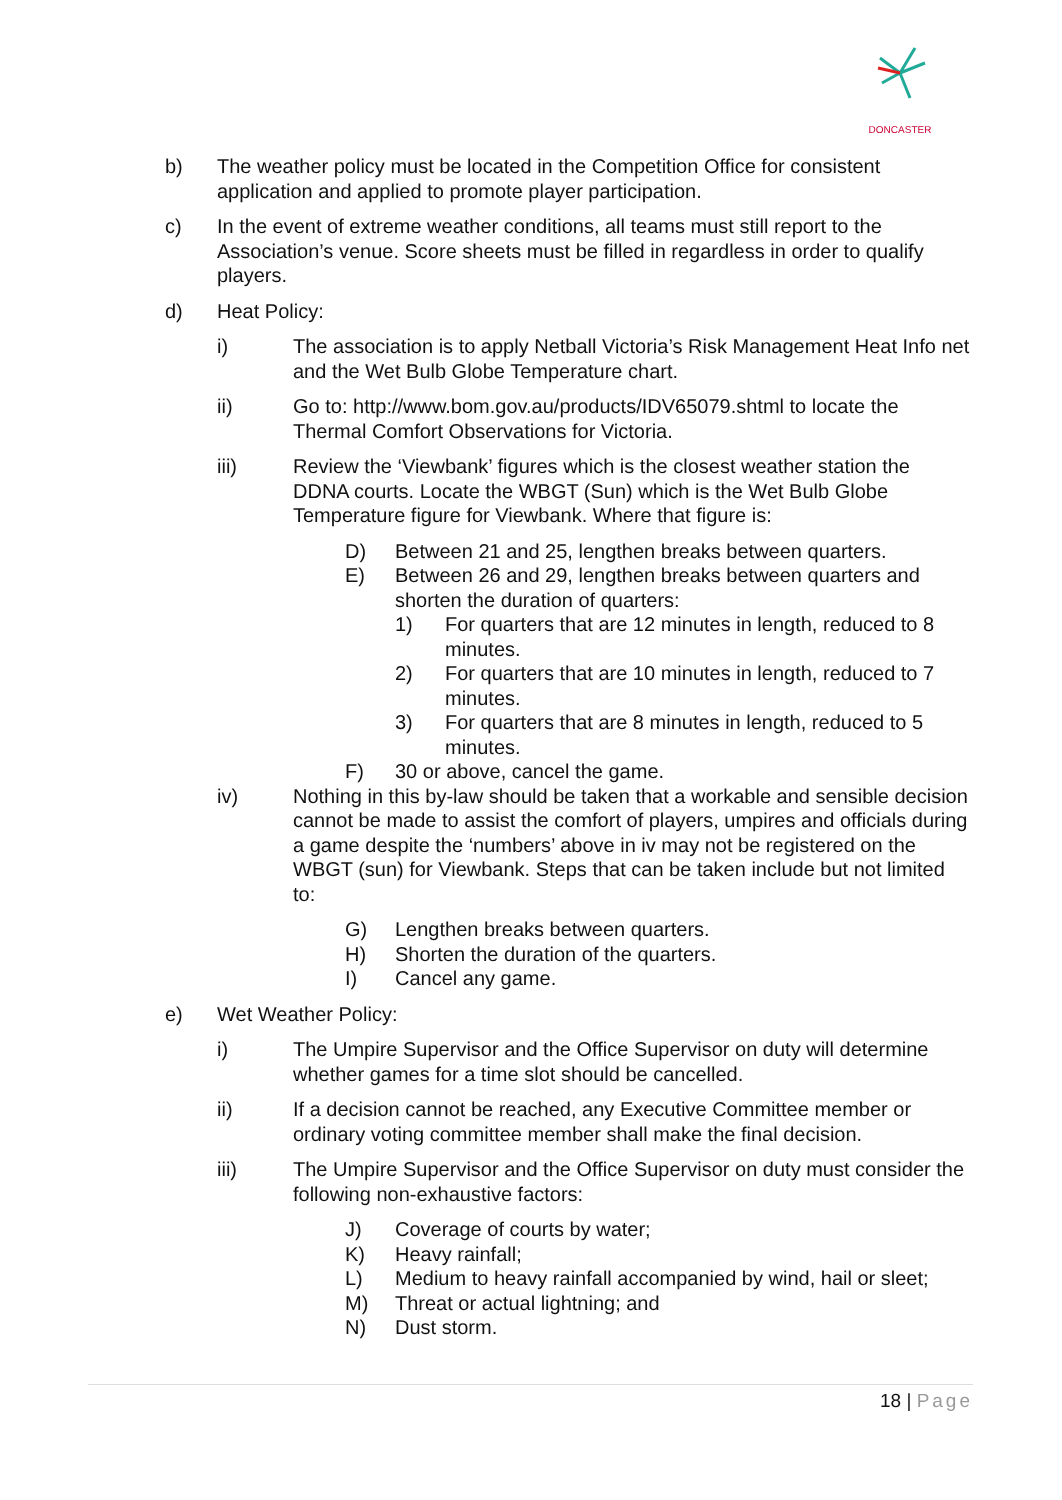DONCASTER
b) The weather policy must be located in the Competition Office for consistent application and applied to promote player participation.
c) In the event of extreme weather conditions, all teams must still report to the Association’s venue. Score sheets must be filled in regardless in order to qualify players.
d) Heat Policy:
i) The association is to apply Netball Victoria’s Risk Management Heat Info net and the Wet Bulb Globe Temperature chart.
ii) Go to: http://www.bom.gov.au/products/IDV65079.shtml to locate the Thermal Comfort Observations for Victoria.
iii) Review the ‘Viewbank’ figures which is the closest weather station the DDNA courts. Locate the WBGT (Sun) which is the Wet Bulb Globe Temperature figure for Viewbank. Where that figure is:
D) Between 21 and 25, lengthen breaks between quarters.
E) Between 26 and 29, lengthen breaks between quarters and shorten the duration of quarters:
1) For quarters that are 12 minutes in length, reduced to 8 minutes.
2) For quarters that are 10 minutes in length, reduced to 7 minutes.
3) For quarters that are 8 minutes in length, reduced to 5 minutes.
F) 30 or above, cancel the game.
iv) Nothing in this by-law should be taken that a workable and sensible decision cannot be made to assist the comfort of players, umpires and officials during a game despite the ‘numbers’ above in iv may not be registered on the WBGT (sun) for Viewbank. Steps that can be taken include but not limited to:
G) Lengthen breaks between quarters.
H) Shorten the duration of the quarters.
I) Cancel any game.
e) Wet Weather Policy:
i) The Umpire Supervisor and the Office Supervisor on duty will determine whether games for a time slot should be cancelled.
ii) If a decision cannot be reached, any Executive Committee member or ordinary voting committee member shall make the final decision.
iii) The Umpire Supervisor and the Office Supervisor on duty must consider the following non-exhaustive factors:
J) Coverage of courts by water;
K) Heavy rainfall;
L) Medium to heavy rainfall accompanied by wind, hail or sleet;
M) Threat or actual lightning; and
N) Dust storm.
18 | Page